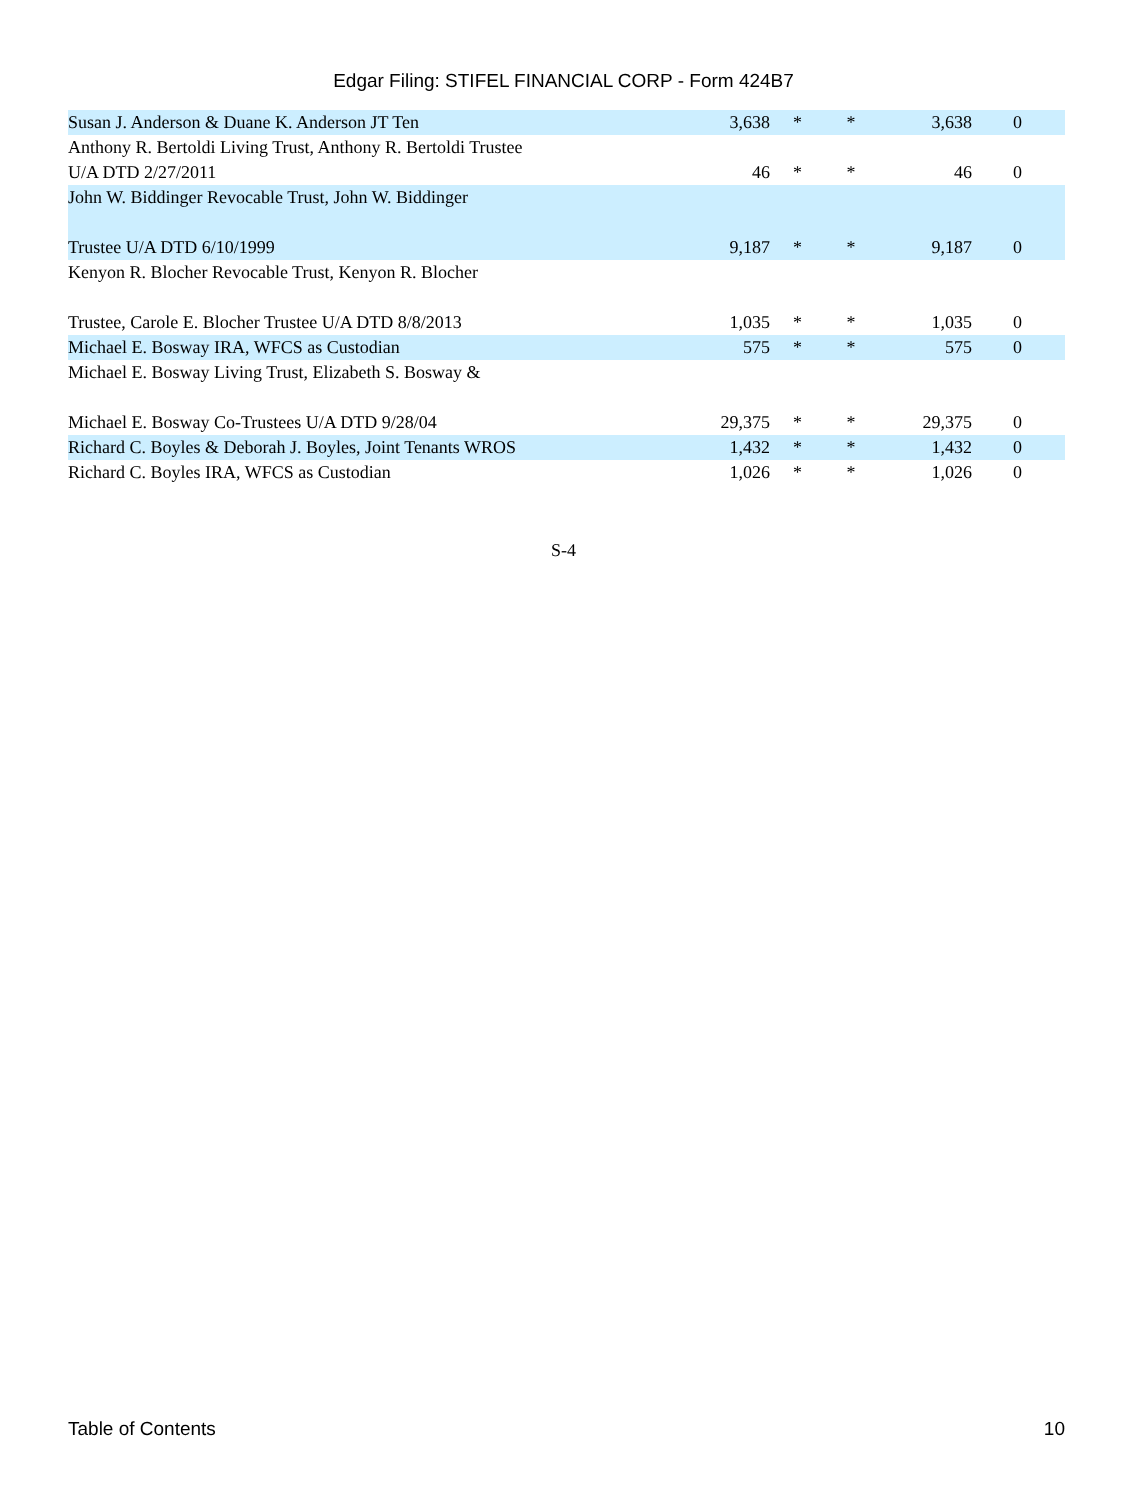Edgar Filing: STIFEL FINANCIAL CORP - Form 424B7
| Susan J. Anderson & Duane K. Anderson JT Ten | 3,638 | * | * | 3,638 | 0 | |
| Anthony R. Bertoldi Living Trust, Anthony R. Bertoldi Trustee U/A DTD 2/27/2011 | 46 | * | * | 46 | 0 | |
| John W. Biddinger Revocable Trust, John W. Biddinger Trustee U/A DTD 6/10/1999 | 9,187 | * | * | 9,187 | 0 | |
| Kenyon R. Blocher Revocable Trust, Kenyon R. Blocher Trustee, Carole E. Blocher Trustee U/A DTD 8/8/2013 | 1,035 | * | * | 1,035 | 0 | |
| Michael E. Bosway IRA, WFCS as Custodian | 575 | * | * | 575 | 0 | |
| Michael E. Bosway Living Trust, Elizabeth S. Bosway & Michael E. Bosway Co-Trustees U/A DTD 9/28/04 | 29,375 | * | * | 29,375 | 0 | |
| Richard C. Boyles & Deborah J. Boyles, Joint Tenants WROS | 1,432 | * | * | 1,432 | 0 | |
| Richard C. Boyles IRA, WFCS as Custodian | 1,026 | * | * | 1,026 | 0 | |
S-4
Table of Contents 10